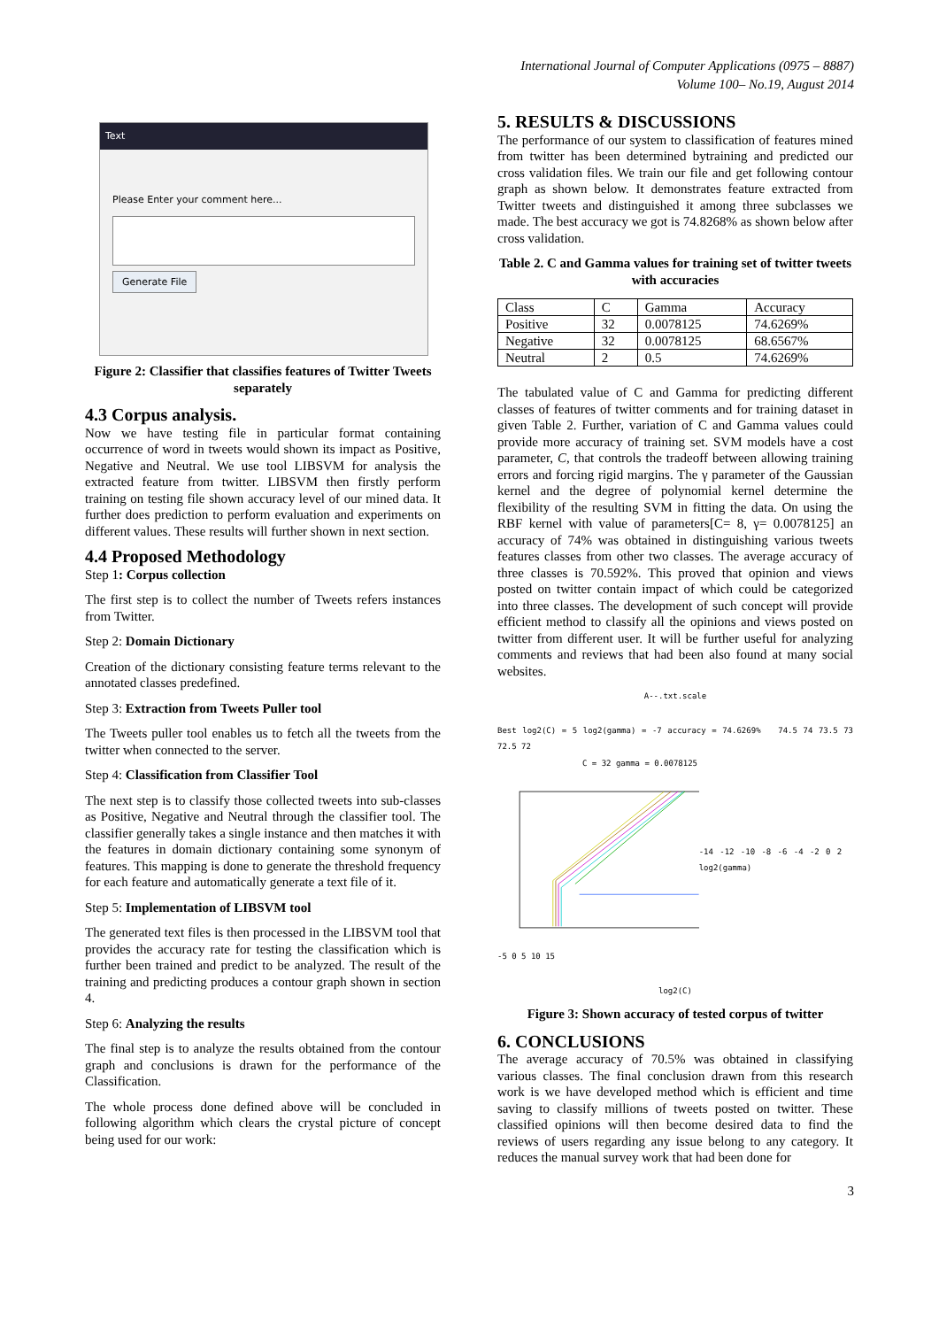International Journal of Computer Applications (0975 – 8887)
Volume 100– No.19, August 2014
Text
Please Enter your comment here...
Generate File
Figure 2: Classifier that classifies features of Twitter Tweets separately
4.3 Corpus analysis.
Now we have testing file in particular format containing occurrence of word in tweets would shown its impact as Positive, Negative and Neutral. We use tool LIBSVM for analysis the extracted feature from twitter. LIBSVM then firstly perform training on testing file shown accuracy level of our mined data. It further does prediction to perform evaluation and experiments on different values. These results will further shown in next section.
4.4 Proposed Methodology
Step 1: Corpus collection
The first step is to collect the number of Tweets refers instances from Twitter.
Step 2: Domain Dictionary
Creation of the dictionary consisting feature terms relevant to the annotated classes predefined.
Step 3: Extraction from Tweets Puller tool
The Tweets puller tool enables us to fetch all the tweets from the twitter when connected to the server.
Step 4: Classification from Classifier Tool
The next step is to classify those collected tweets into sub-classes as Positive, Negative and Neutral through the classifier tool. The classifier generally takes a single instance and then matches it with the features in domain dictionary containing some synonym of features. This mapping is done to generate the threshold frequency for each feature and automatically generate a text file of it.
Step 5: Implementation of LIBSVM tool
The generated text files is then processed in the LIBSVM tool that provides the accuracy rate for testing the classification which is further been trained and predict to be analyzed. The result of the training and predicting produces a contour graph shown in section 4.
Step 6: Analyzing the results
The final step is to analyze the results obtained from the contour graph and conclusions is drawn for the performance of the Classification.
The whole process done defined above will be concluded in following algorithm which clears the crystal picture of concept being used for our work:
5. RESULTS & DISCUSSIONS
The performance of our system to classification of features mined from twitter has been determined bytraining and predicted our cross validation files. We train our file and get following contour graph as shown below. It demonstrates feature extracted from Twitter tweets and distinguished it among three subclasses we made. The best accuracy we got is 74.8268% as shown below after cross validation.
Table 2. C and Gamma values for training set of twitter tweets with accuracies
| Class | C | Gamma | Accuracy |
| Positive | 32 | 0.0078125 | 74.6269% |
| Negative | 32 | 0.0078125 | 68.6567% |
| Neutral | 2 | 0.5 | 74.6269% |
The tabulated value of C and Gamma for predicting different classes of features of twitter comments and for training dataset in given Table 2. Further, variation of C and Gamma values could provide more accuracy of training set. SVM models have a cost parameter, C, that controls the tradeoff between allowing training errors and forcing rigid margins. The γ parameter of the Gaussian kernel and the degree of polynomial kernel determine the flexibility of the resulting SVM in fitting the data. On using the RBF kernel with value of parameters[C= 8, γ= 0.0078125] an accuracy of 74% was obtained in distinguishing various tweets features classes from other two classes. The average accuracy of three classes is 70.592%. This proved that opinion and views posted on twitter contain impact of which could be categorized into three classes. The development of such concept will provide efficient method to classify all the opinions and views posted on twitter from different user. It will be further useful for analyzing comments and reviews that had been also found at many social websites.
A--.txt.scale
Best log2(C) = 5 log2(gamma) = -7 accuracy = 74.6269% 74.5 74 73.5 73 72.5 72
C = 32 gamma = 0.0078125
-14 -12 -10 -8 -6 -4 -2 0 2 log2(gamma)
-5 0 5 10 15
log2(C)
Figure 3: Shown accuracy of tested corpus of twitter
6. CONCLUSIONS
The average accuracy of 70.5% was obtained in classifying various classes. The final conclusion drawn from this research work is we have developed method which is efficient and time saving to classify millions of tweets posted on twitter. These classified opinions will then become desired data to find the reviews of users regarding any issue belong to any category. It reduces the manual survey work that had been done for
3